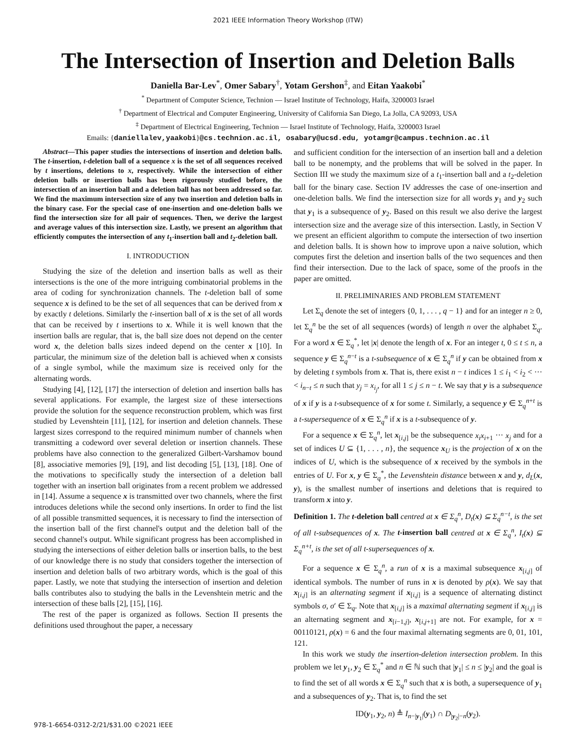2021 IEEE Information Theory Workshop (ITW)
The Intersection of Insertion and Deletion Balls
Daniella Bar-Lev<sup>*</sup>, Omer Sabary<sup>†</sup>, Yotam Gershon<sup>‡</sup>, and Eitan Yaakobi<sup>*</sup>
<sup>*</sup> Department of Computer Science, Technion — Israel Institute of Technology, Haifa, 3200003 Israel
<sup>†</sup> Department of Electrical and Computer Engineering, University of California San Diego, La Jolla, CA 92093, USA
<sup>‡</sup> Department of Electrical Engineering, Technion — Israel Institute of Technology, Haifa, 3200003 Israel
Emails: {daniellalev,yaakobi}@cs.technion.ac.il, osabary@ucsd.edu, yotamgr@campus.technion.ac.il
Abstract—This paper studies the intersections of insertion and deletion balls. The t-insertion, t-deletion ball of a sequence x is the set of all sequences received by t insertions, deletions to x, respectively. While the intersection of either deletion balls or insertion balls has been rigorously studied before, the intersection of an insertion ball and a deletion ball has not been addressed so far. We find the maximum intersection size of any two insertion and deletion balls in the binary case. For the special case of one-insertion and one-deletion balls we find the intersection size for all pair of sequences. Then, we derive the largest and average values of this intersection size. Lastly, we present an algorithm that efficiently computes the intersection of any t<sub>1</sub>-insertion ball and t<sub>2</sub>-deletion ball.
I. INTRODUCTION
Studying the size of the deletion and insertion balls as well as their intersections is the one of the more intriguing combinatorial problems in the area of coding for synchronization channels. The t-deletion ball of some sequence x is defined to be the set of all sequences that can be derived from x by exactly t deletions. Similarly the t-insertion ball of x is the set of all words that can be received by t insertions to x. While it is well known that the insertion balls are regular, that is, the ball size does not depend on the center word x, the deletion balls sizes indeed depend on the center x [10]. In particular, the minimum size of the deletion ball is achieved when x consists of a single symbol, while the maximum size is received only for the alternating words.
Studying [4], [12], [17] the intersection of deletion and insertion balls has several applications. For example, the largest size of these intersections provide the solution for the sequence reconstruction problem, which was first studied by Levenshtein [11], [12], for insertion and deletion channels. These largest sizes correspond to the required minimum number of channels when transmitting a codeword over several deletion or insertion channels. These problems have also connection to the generalized Gilbert-Varshamov bound [8], associative memories [9], [19], and list decoding [5], [13], [18]. One of the motivations to specifically study the intersection of a deletion ball together with an insertion ball originates from a recent problem we addressed in [14]. Assume a sequence x is transmitted over two channels, where the first introduces deletions while the second only insertions. In order to find the list of all possible transmitted sequences, it is necessary to find the intersection of the insertion ball of the first channel's output and the deletion ball of the second channel's output. While significant progress has been accomplished in studying the intersections of either deletion balls or insertion balls, to the best of our knowledge there is no study that considers together the intersection of insertion and deletion balls of two arbitrary words, which is the goal of this paper. Lastly, we note that studying the intersection of insertion and deletion balls contributes also to studying the balls in the Levenshtein metric and the intersection of these balls [2], [15], [16].
The rest of the paper is organized as follows. Section II presents the definitions used throughout the paper, a necessary
and sufficient condition for the intersection of an insertion ball and a deletion ball to be nonempty, and the problems that will be solved in the paper. In Section III we study the maximum size of a t<sub>1</sub>-insertion ball and a t<sub>2</sub>-deletion ball for the binary case. Section IV addresses the case of one-insertion and one-deletion balls. We find the intersection size for all words y<sub>1</sub> and y<sub>2</sub> such that y<sub>1</sub> is a subsequence of y<sub>2</sub>. Based on this result we also derive the largest intersection size and the average size of this intersection. Lastly, in Section V we present an efficient algorithm to compute the intersection of two insertion and deletion balls. It is shown how to improve upon a naive solution, which computes first the deletion and insertion balls of the two sequences and then find their intersection. Due to the lack of space, some of the proofs in the paper are omitted.
II. PRELIMINARIES AND PROBLEM STATEMENT
Let Σ<sub>q</sub> denote the set of integers {0, 1, . . . , q − 1} and for an integer n ≥ 0, let Σ<sub>q</sub><sup>n</sup> be the set of all sequences (words) of length n over the alphabet Σ<sub>q</sub>. For a word x ∈ Σ<sub>q</sub><sup>*</sup>, let |x| denote the length of x. For an integer t, 0 ≤ t ≤ n, a sequence y ∈ Σ<sub>q</sub><sup>n−t</sup> is a t-subsequence of x ∈ Σ<sub>q</sub><sup>n</sup> if y can be obtained from x by deleting t symbols from x. That is, there exist n − t indices 1 ≤ i<sub>1</sub> < i<sub>2</sub> < ··· < i<sub>n−t</sub> ≤ n such that y<sub>j</sub> = x<sub>i<sub>j</sub></sub>, for all 1 ≤ j ≤ n − t. We say that y is a subsequence of x if y is a t-subsequence of x for some t. Similarly, a sequence y ∈ Σ<sub>q</sub><sup>n+t</sup> is a t-supersequence of x ∈ Σ<sub>q</sub><sup>n</sup> if x is a t-subsequence of y.
For a sequence x ∈ Σ<sub>q</sub><sup>n</sup>, let x<sub>[i,j]</sub> be the subsequence x<sub>i</sub>x<sub>i+1</sub> ··· x<sub>j</sub> and for a set of indices U ⊆ {1, . . . , n}, the sequence x<sub>U</sub> is the projection of x on the indices of U, which is the subsequence of x received by the symbols in the entries of U. For x, y ∈ Σ<sub>q</sub><sup>*</sup>, the Levenshtein distance between x and y, d<sub>L</sub>(x, y), is the smallest number of insertions and deletions that is required to transform x into y.
Definition 1. The t-deletion ball centred at x ∈ Σ<sub>q</sub><sup>n</sup>, D<sub>t</sub>(x) ⊆ Σ<sub>q</sub><sup>n−t</sup>, is the set of all t-subsequences of x. The t-insertion ball centred at x ∈ Σ<sub>q</sub><sup>n</sup>, I<sub>t</sub>(x) ⊆ Σ<sub>q</sub><sup>n+t</sup>, is the set of all t-supersequences of x.
For a sequence x ∈ Σ<sub>q</sub><sup>n</sup>, a run of x is a maximal subsequence x<sub>[i,j]</sub> of identical symbols. The number of runs in x is denoted by ρ(x). We say that x<sub>[i,j]</sub> is an alternating segment if x<sub>[i,j]</sub> is a sequence of alternating distinct symbols σ, σ′ ∈ Σ<sub>q</sub>. Note that x<sub>[i,j]</sub> is a maximal alternating segment if x<sub>[i,j]</sub> is an alternating segment and x<sub>[i−1,j]</sub>, x<sub>[i,j+1]</sub> are not. For example, for x = 00110121, ρ(x) = 6 and the four maximal alternating segments are 0, 01, 101, 121.
In this work we study the insertion-deletion intersection problem. In this problem we let y<sub>1</sub>, y<sub>2</sub> ∈ Σ<sub>q</sub><sup>*</sup> and n ∈ ℕ such that |y<sub>1</sub>| ≤ n ≤ |y<sub>2</sub>| and the goal is to find the set of all words x ∈ Σ<sub>q</sub><sup>n</sup> such that x is both, a supersequence of y<sub>1</sub> and a subsequences of y<sub>2</sub>. That is, to find the set
ID(y<sub>1</sub>, y<sub>2</sub>, n) ≜ I<sub>n−|y<sub>1</sub>|</sub>(y<sub>1</sub>) ∩ D<sub>|y<sub>2</sub>|−n</sub>(y<sub>2</sub>).
978-1-6654-0312-2/21/$31.00 ©2021 IEEE